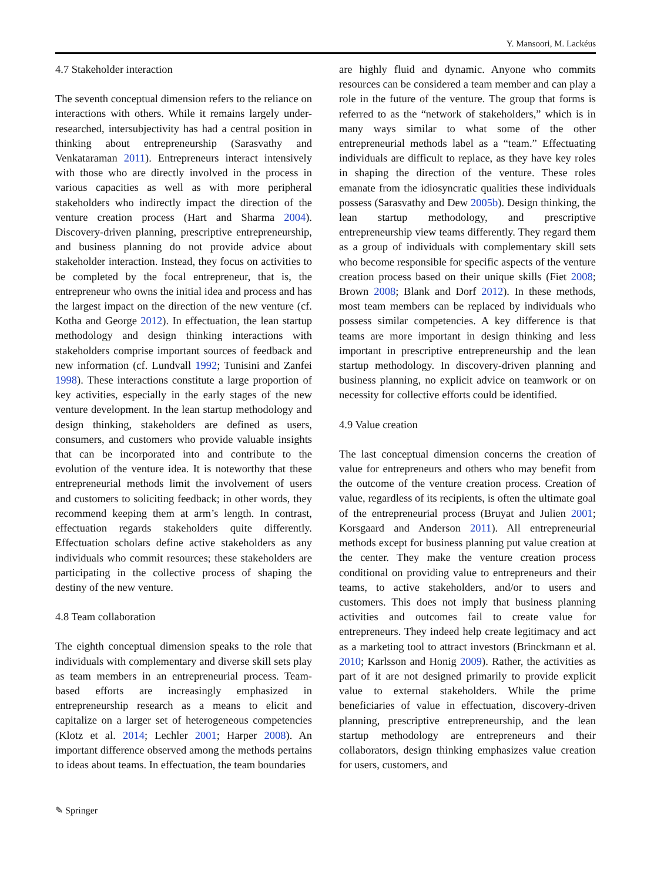Y. Mansoori, M. Lackéus
4.7 Stakeholder interaction
The seventh conceptual dimension refers to the reliance on interactions with others. While it remains largely under-researched, intersubjectivity has had a central position in thinking about entrepreneurship (Sarasvathy and Venkataraman 2011). Entrepreneurs interact intensively with those who are directly involved in the process in various capacities as well as with more peripheral stakeholders who indirectly impact the direction of the venture creation process (Hart and Sharma 2004). Discovery-driven planning, prescriptive entrepreneurship, and business planning do not provide advice about stakeholder interaction. Instead, they focus on activities to be completed by the focal entrepreneur, that is, the entrepreneur who owns the initial idea and process and has the largest impact on the direction of the new venture (cf. Kotha and George 2012). In effectuation, the lean startup methodology and design thinking interactions with stakeholders comprise important sources of feedback and new information (cf. Lundvall 1992; Tunisini and Zanfei 1998). These interactions constitute a large proportion of key activities, especially in the early stages of the new venture development. In the lean startup methodology and design thinking, stakeholders are defined as users, consumers, and customers who provide valuable insights that can be incorporated into and contribute to the evolution of the venture idea. It is noteworthy that these entrepreneurial methods limit the involvement of users and customers to soliciting feedback; in other words, they recommend keeping them at arm’s length. In contrast, effectuation regards stakeholders quite differently. Effectuation scholars define active stakeholders as any individuals who commit resources; these stakeholders are participating in the collective process of shaping the destiny of the new venture.
4.8 Team collaboration
The eighth conceptual dimension speaks to the role that individuals with complementary and diverse skill sets play as team members in an entrepreneurial process. Team-based efforts are increasingly emphasized in entrepreneurship research as a means to elicit and capitalize on a larger set of heterogeneous competencies (Klotz et al. 2014; Lechler 2001; Harper 2008). An important difference observed among the methods pertains to ideas about teams. In effectuation, the team boundaries
are highly fluid and dynamic. Anyone who commits resources can be considered a team member and can play a role in the future of the venture. The group that forms is referred to as the “network of stakeholders,” which is in many ways similar to what some of the other entrepreneurial methods label as a “team.” Effectuating individuals are difficult to replace, as they have key roles in shaping the direction of the venture. These roles emanate from the idiosyncratic qualities these individuals possess (Sarasvathy and Dew 2005b). Design thinking, the lean startup methodology, and prescriptive entrepreneurship view teams differently. They regard them as a group of individuals with complementary skill sets who become responsible for specific aspects of the venture creation process based on their unique skills (Fiet 2008; Brown 2008; Blank and Dorf 2012). In these methods, most team members can be replaced by individuals who possess similar competencies. A key difference is that teams are more important in design thinking and less important in prescriptive entrepreneurship and the lean startup methodology. In discovery-driven planning and business planning, no explicit advice on teamwork or on necessity for collective efforts could be identified.
4.9 Value creation
The last conceptual dimension concerns the creation of value for entrepreneurs and others who may benefit from the outcome of the venture creation process. Creation of value, regardless of its recipients, is often the ultimate goal of the entrepreneurial process (Bruyat and Julien 2001; Korsgaard and Anderson 2011). All entrepreneurial methods except for business planning put value creation at the center. They make the venture creation process conditional on providing value to entrepreneurs and their teams, to active stakeholders, and/or to users and customers. This does not imply that business planning activities and outcomes fail to create value for entrepreneurs. They indeed help create legitimacy and act as a marketing tool to attract investors (Brinckmann et al. 2010; Karlsson and Honig 2009). Rather, the activities as part of it are not designed primarily to provide explicit value to external stakeholders. While the prime beneficiaries of value in effectuation, discovery-driven planning, prescriptive entrepreneurship, and the lean startup methodology are entrepreneurs and their collaborators, design thinking emphasizes value creation for users, customers, and
✎ Springer